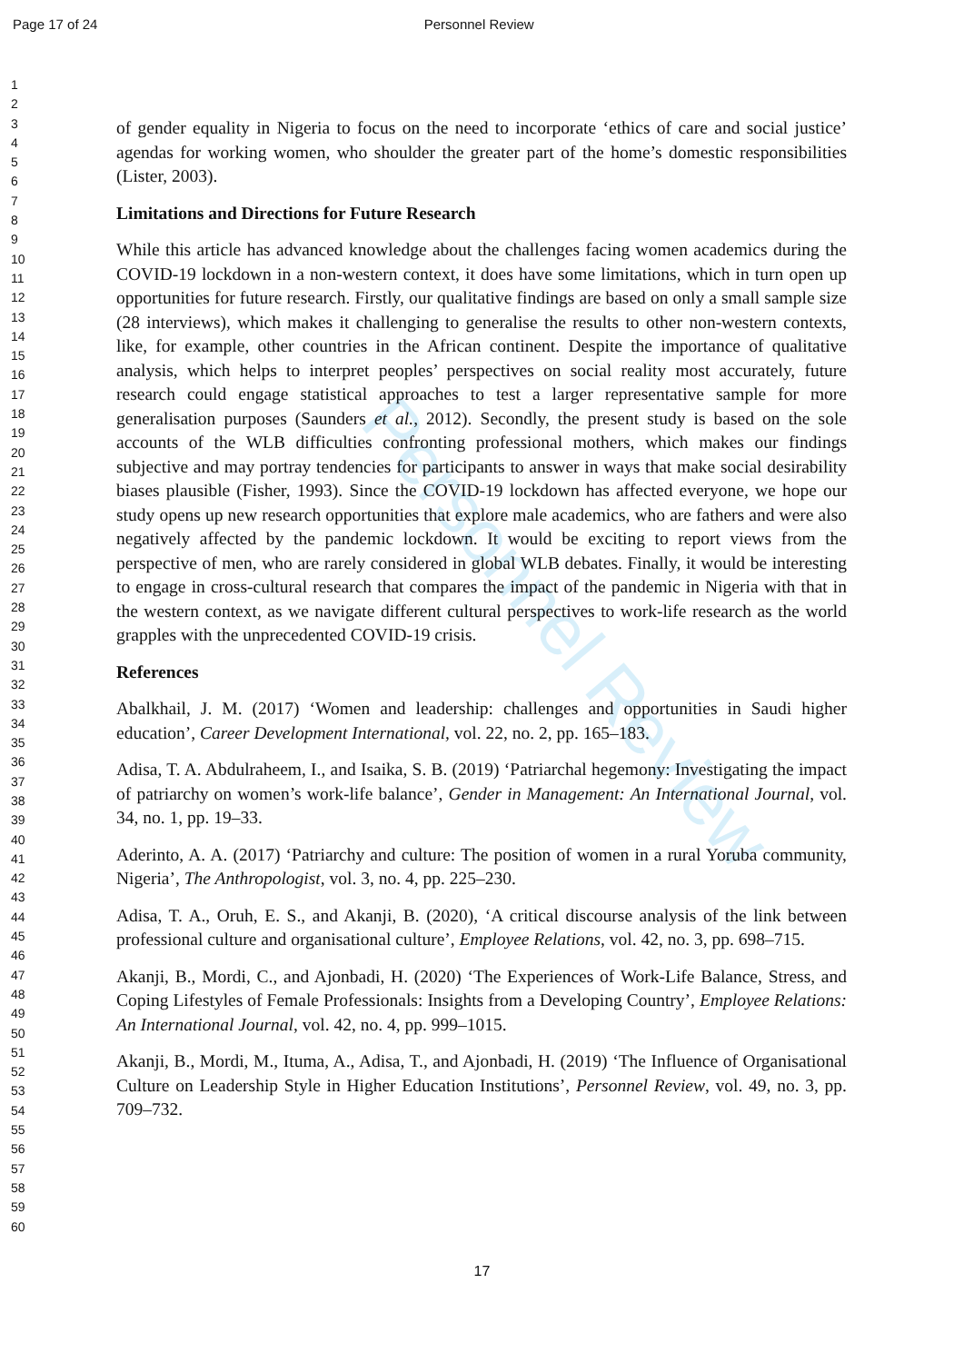Personnel Review
Page 17 of 24 Personnel Review
1
2
3
4
5
6
7
8
9
10
11
12
13
14
15
16
17
18
19
20
21
22
23
24
25
26
27
28
29
30
31
32
33
34
35
36
37
38
39
40
41
42
43
44
45
46
47
48
49
50
51
52
53
54
55
56
57
58
59
60
of gender equality in Nigeria to focus on the need to incorporate ‘ethics of care and social justice’ agendas for working women, who shoulder the greater part of the home’s domestic responsibilities (Lister, 2003).
Limitations and Directions for Future Research
While this article has advanced knowledge about the challenges facing women academics during the COVID-19 lockdown in a non-western context, it does have some limitations, which in turn open up opportunities for future research. Firstly, our qualitative findings are based on only a small sample size (28 interviews), which makes it challenging to generalise the results to other non-western contexts, like, for example, other countries in the African continent. Despite the importance of qualitative analysis, which helps to interpret peoples’ perspectives on social reality most accurately, future research could engage statistical approaches to test a larger representative sample for more generalisation purposes (Saunders et al., 2012). Secondly, the present study is based on the sole accounts of the WLB difficulties confronting professional mothers, which makes our findings subjective and may portray tendencies for participants to answer in ways that make social desirability biases plausible (Fisher, 1993). Since the COVID-19 lockdown has affected everyone, we hope our study opens up new research opportunities that explore male academics, who are fathers and were also negatively affected by the pandemic lockdown. It would be exciting to report views from the perspective of men, who are rarely considered in global WLB debates. Finally, it would be interesting to engage in cross-cultural research that compares the impact of the pandemic in Nigeria with that in the western context, as we navigate different cultural perspectives to work-life research as the world grapples with the unprecedented COVID-19 crisis.
References
Abalkhail, J. M. (2017) ‘Women and leadership: challenges and opportunities in Saudi higher education’, Career Development International, vol. 22, no. 2, pp. 165–183.
Adisa, T. A. Abdulraheem, I., and Isaika, S. B. (2019) ‘Patriarchal hegemony: Investigating the impact of patriarchy on women’s work-life balance’, Gender in Management: An International Journal, vol. 34, no. 1, pp. 19–33.
Aderinto, A. A. (2017) ‘Patriarchy and culture: The position of women in a rural Yoruba community, Nigeria’, The Anthropologist, vol. 3, no. 4, pp. 225–230.
Adisa, T. A., Oruh, E. S., and Akanji, B. (2020), ‘A critical discourse analysis of the link between professional culture and organisational culture’, Employee Relations, vol. 42, no. 3, pp. 698–715.
Akanji, B., Mordi, C., and Ajonbadi, H. (2020) ‘The Experiences of Work-Life Balance, Stress, and Coping Lifestyles of Female Professionals: Insights from a Developing Country’, Employee Relations: An International Journal, vol. 42, no. 4, pp. 999–1015.
Akanji, B., Mordi, M., Ituma, A., Adisa, T., and Ajonbadi, H. (2019) ‘The Influence of Organisational Culture on Leadership Style in Higher Education Institutions’, Personnel Review, vol. 49, no. 3, pp. 709–732.
17